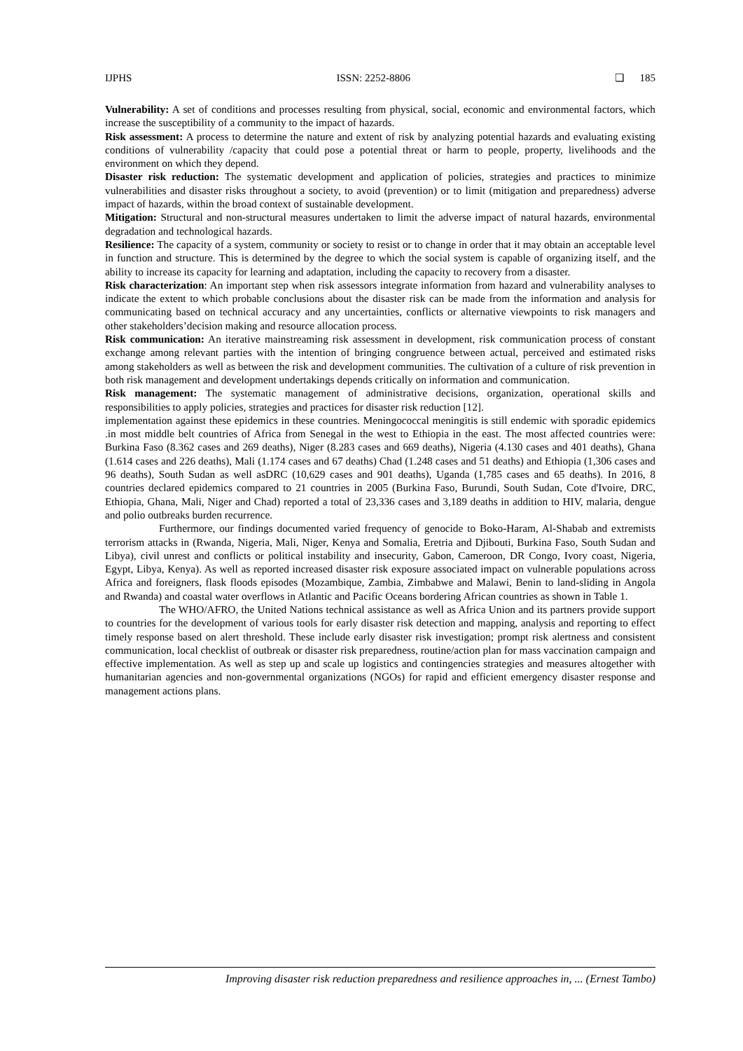IJPHS ISSN: 2252-8806 ❏ 185
Vulnerability: A set of conditions and processes resulting from physical, social, economic and environmental factors, which increase the susceptibility of a community to the impact of hazards.
Risk assessment: A process to determine the nature and extent of risk by analyzing potential hazards and evaluating existing conditions of vulnerability /capacity that could pose a potential threat or harm to people, property, livelihoods and the environment on which they depend.
Disaster risk reduction: The systematic development and application of policies, strategies and practices to minimize vulnerabilities and disaster risks throughout a society, to avoid (prevention) or to limit (mitigation and preparedness) adverse impact of hazards, within the broad context of sustainable development.
Mitigation: Structural and non-structural measures undertaken to limit the adverse impact of natural hazards, environmental degradation and technological hazards.
Resilience: The capacity of a system, community or society to resist or to change in order that it may obtain an acceptable level in function and structure. This is determined by the degree to which the social system is capable of organizing itself, and the ability to increase its capacity for learning and adaptation, including the capacity to recovery from a disaster.
Risk characterization: An important step when risk assessors integrate information from hazard and vulnerability analyses to indicate the extent to which probable conclusions about the disaster risk can be made from the information and analysis for communicating based on technical accuracy and any uncertainties, conflicts or alternative viewpoints to risk managers and other stakeholders’decision making and resource allocation process.
Risk communication: An iterative mainstreaming risk assessment in development, risk communication process of constant exchange among relevant parties with the intention of bringing congruence between actual, perceived and estimated risks among stakeholders as well as between the risk and development communities. The cultivation of a culture of risk prevention in both risk management and development undertakings depends critically on information and communication.
Risk management: The systematic management of administrative decisions, organization, operational skills and responsibilities to apply policies, strategies and practices for disaster risk reduction [12].
implementation against these epidemics in these countries. Meningococcal meningitis is still endemic with sporadic epidemics .in most middle belt countries of Africa from Senegal in the west to Ethiopia in the east. The most affected countries were: Burkina Faso (8.362 cases and 269 deaths), Niger (8.283 cases and 669 deaths), Nigeria (4.130 cases and 401 deaths), Ghana (1.614 cases and 226 deaths), Mali (1.174 cases and 67 deaths) Chad (1.248 cases and 51 deaths) and Ethiopia (1,306 cases and 96 deaths), South Sudan as well asDRC (10,629 cases and 901 deaths), Uganda (1,785 cases and 65 deaths). In 2016, 8 countries declared epidemics compared to 21 countries in 2005 (Burkina Faso, Burundi, South Sudan, Cote d'Ivoire, DRC, Ethiopia, Ghana, Mali, Niger and Chad) reported a total of 23,336 cases and 3,189 deaths in addition to HIV, malaria, dengue and polio outbreaks burden recurrence.
Furthermore, our findings documented varied frequency of genocide to Boko-Haram, Al-Shabab and extremists terrorism attacks in (Rwanda, Nigeria, Mali, Niger, Kenya and Somalia, Eretria and Djibouti, Burkina Faso, South Sudan and Libya), civil unrest and conflicts or political instability and insecurity, Gabon, Cameroon, DR Congo, Ivory coast, Nigeria, Egypt, Libya, Kenya). As well as reported increased disaster risk exposure associated impact on vulnerable populations across Africa and foreigners, flask floods episodes (Mozambique, Zambia, Zimbabwe and Malawi, Benin to land-sliding in Angola and Rwanda) and coastal water overflows in Atlantic and Pacific Oceans bordering African countries as shown in Table 1.
The WHO/AFRO, the United Nations technical assistance as well as Africa Union and its partners provide support to countries for the development of various tools for early disaster risk detection and mapping, analysis and reporting to effect timely response based on alert threshold. These include early disaster risk investigation; prompt risk alertness and consistent communication, local checklist of outbreak or disaster risk preparedness, routine/action plan for mass vaccination campaign and effective implementation. As well as step up and scale up logistics and contingencies strategies and measures altogether with humanitarian agencies and non-governmental organizations (NGOs) for rapid and efficient emergency disaster response and management actions plans.
Improving disaster risk reduction preparedness and resilience approaches in, ... (Ernest Tambo)